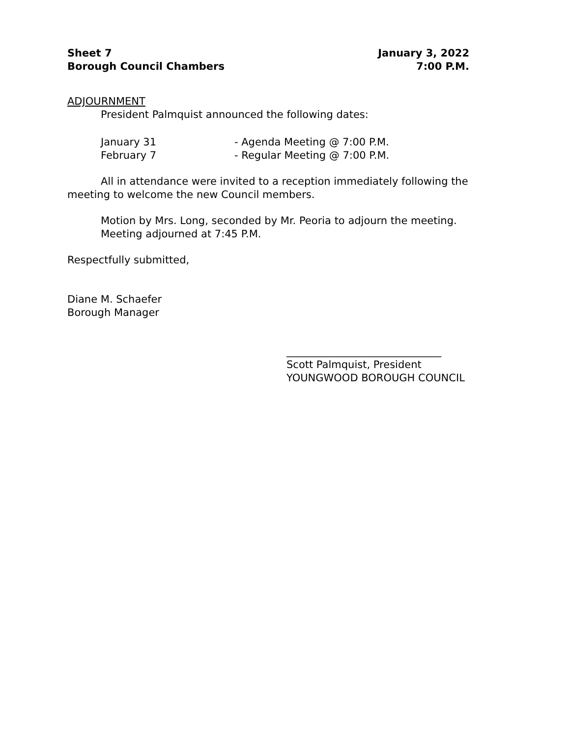Sheet 7
Borough Council Chambers
January 3, 2022
7:00 P.M.
ADJOURNMENT
President Palmquist announced the following dates:
January 31 - Agenda Meeting @ 7:00 P.M.
February 7 - Regular Meeting @ 7:00 P.M.
All in attendance were invited to a reception immediately following the meeting to welcome the new Council members.
Motion by Mrs. Long, seconded by Mr. Peoria to adjourn the meeting.
Meeting adjourned at 7:45 P.M.
Respectfully submitted,
Diane M. Schaefer
Borough Manager
______________________________
Scott Palmquist, President
YOUNGWOOD BOROUGH COUNCIL